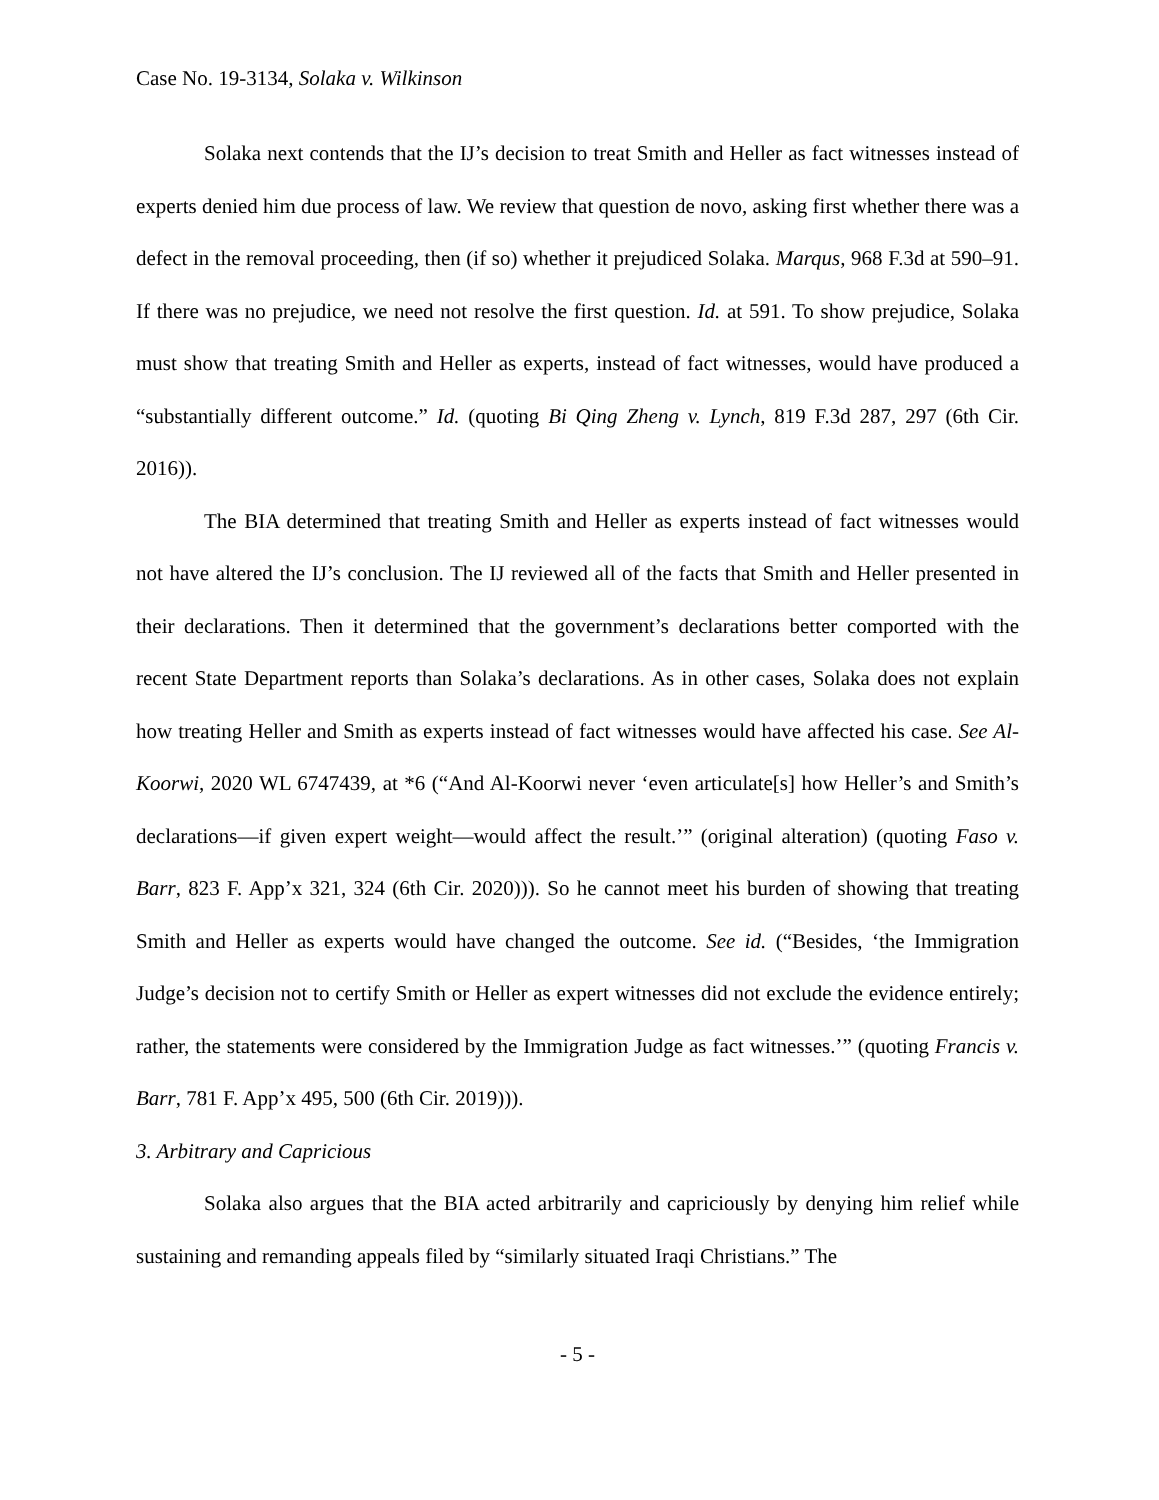Case No. 19-3134, Solaka v. Wilkinson
Solaka next contends that the IJ’s decision to treat Smith and Heller as fact witnesses instead of experts denied him due process of law. We review that question de novo, asking first whether there was a defect in the removal proceeding, then (if so) whether it prejudiced Solaka. Marqus, 968 F.3d at 590–91. If there was no prejudice, we need not resolve the first question. Id. at 591. To show prejudice, Solaka must show that treating Smith and Heller as experts, instead of fact witnesses, would have produced a “substantially different outcome.” Id. (quoting Bi Qing Zheng v. Lynch, 819 F.3d 287, 297 (6th Cir. 2016)).
The BIA determined that treating Smith and Heller as experts instead of fact witnesses would not have altered the IJ’s conclusion. The IJ reviewed all of the facts that Smith and Heller presented in their declarations. Then it determined that the government’s declarations better comported with the recent State Department reports than Solaka’s declarations. As in other cases, Solaka does not explain how treating Heller and Smith as experts instead of fact witnesses would have affected his case. See Al-Koorwi, 2020 WL 6747439, at *6 (“And Al-Koorwi never ‘even articulate[s] how Heller’s and Smith’s declarations—if given expert weight—would affect the result.’” (original alteration) (quoting Faso v. Barr, 823 F. App’x 321, 324 (6th Cir. 2020))). So he cannot meet his burden of showing that treating Smith and Heller as experts would have changed the outcome. See id. (“Besides, ‘the Immigration Judge’s decision not to certify Smith or Heller as expert witnesses did not exclude the evidence entirely; rather, the statements were considered by the Immigration Judge as fact witnesses.’” (quoting Francis v. Barr, 781 F. App’x 495, 500 (6th Cir. 2019))).
3. Arbitrary and Capricious
Solaka also argues that the BIA acted arbitrarily and capriciously by denying him relief while sustaining and remanding appeals filed by “similarly situated Iraqi Christians.” The
- 5 -